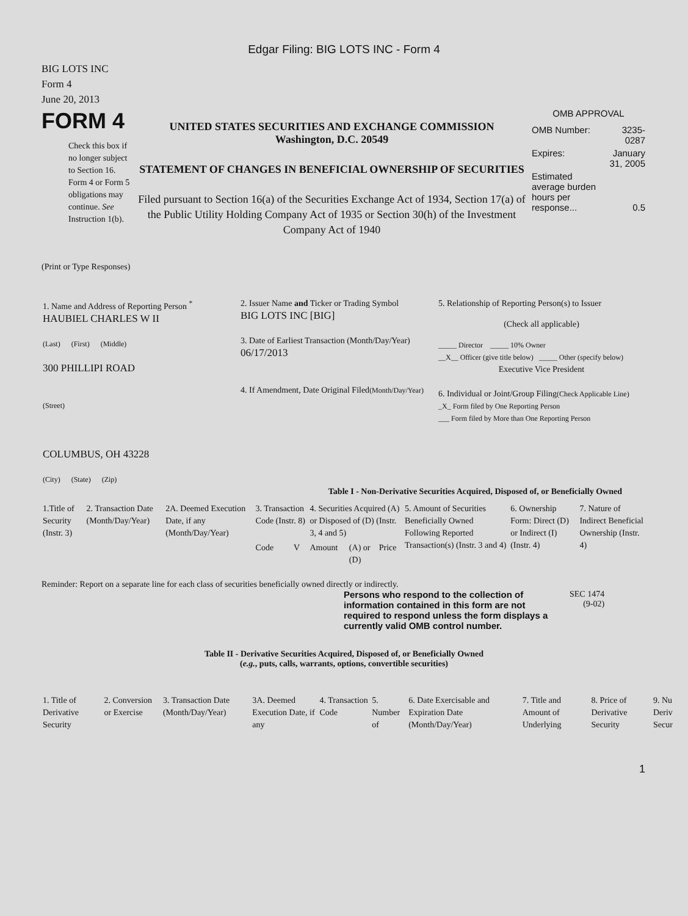Edgar Filing: BIG LOTS INC - Form 4
BIG LOTS INC
Form 4
June 20, 2013
FORM 4
Check this box if no longer subject to Section 16. Form 4 or Form 5 obligations may continue. See Instruction 1(b).
UNITED STATES SECURITIES AND EXCHANGE COMMISSION
Washington, D.C. 20549
STATEMENT OF CHANGES IN BENEFICIAL OWNERSHIP OF SECURITIES
Filed pursuant to Section 16(a) of the Securities Exchange Act of 1934, Section 17(a) of the Public Utility Holding Company Act of 1935 or Section 30(h) of the Investment Company Act of 1940
OMB APPROVAL
| OMB Number: | 3235-0287 |
| Expires: | January 31, 2005 |
| Estimated average burden hours per response... | 0.5 |
(Print or Type Responses)
| 1. Name and Address of Reporting Person <sup>*</sup> HAUBIEL CHARLES W II (Last) (First) (Middle) 300 PHILLIPI ROAD (Street) COLUMBUS, OH 43228 (City) (State) (Zip) | 2. Issuer Name and Ticker or Trading Symbol BIG LOTS INC [BIG] 3. Date of Earliest Transaction (Month/Day/Year) 06/17/2013 4. If Amendment, Date Original Filed (Month/Day/Year) | 5. Relationship of Reporting Person(s) to Issuer (Check all applicable) _____ Director _____ 10% Owner __X__ Officer (give title below) _____ Other (specify below) Executive Vice President 6. Individual or Joint/Group Filing (Check Applicable Line) _X_ Form filed by One Reporting Person ___ Form filed by More than One Reporting Person |
Table I - Non-Derivative Securities Acquired, Disposed of, or Beneficially Owned
| 1.Title of Security (Instr. 3) | 2. Transaction Date (Month/Day/Year) | 2A. Deemed Execution Date, if any (Month/Day/Year) | 3. Transaction Code (Instr. 8) | | 4. Securities Acquired (A) or Disposed of (D) (Instr. 3, 4 and 5) | | | 5. Amount of Securities Beneficially Owned Following Reported Transaction(s) (Instr. 3 and 4) | 6. Ownership Form: Direct (D) or Indirect (I) (Instr. 4) | 7. Nature of Indirect Beneficial Ownership (Instr. 4) |
| --- | --- | --- | --- | --- | --- | --- | --- | --- | --- | --- |
| | | | Code | V | Amount | (A) or (D) | Price | | | |
Reminder: Report on a separate line for each class of securities beneficially owned directly or indirectly.
Persons who respond to the collection of information contained in this form are not required to respond unless the form displays a currently valid OMB control number.
SEC 1474
(9-02)
Table II - Derivative Securities Acquired, Disposed of, or Beneficially Owned
(e.g., puts, calls, warrants, options, convertible securities)
| 1. Title of Derivative Security | 2. Conversion or Exercise | 3. Transaction Date (Month/Day/Year) | 3A. Deemed Execution Date, if any | 4. Transaction Code | 5. Number of | 6. Date Exercisable and Expiration Date (Month/Day/Year) | 7. Title and Amount of Underlying | 8. Price of Derivative Security | 9. Nu Deriv Secur |
| --- | --- | --- | --- | --- | --- | --- | --- | --- | --- |
1